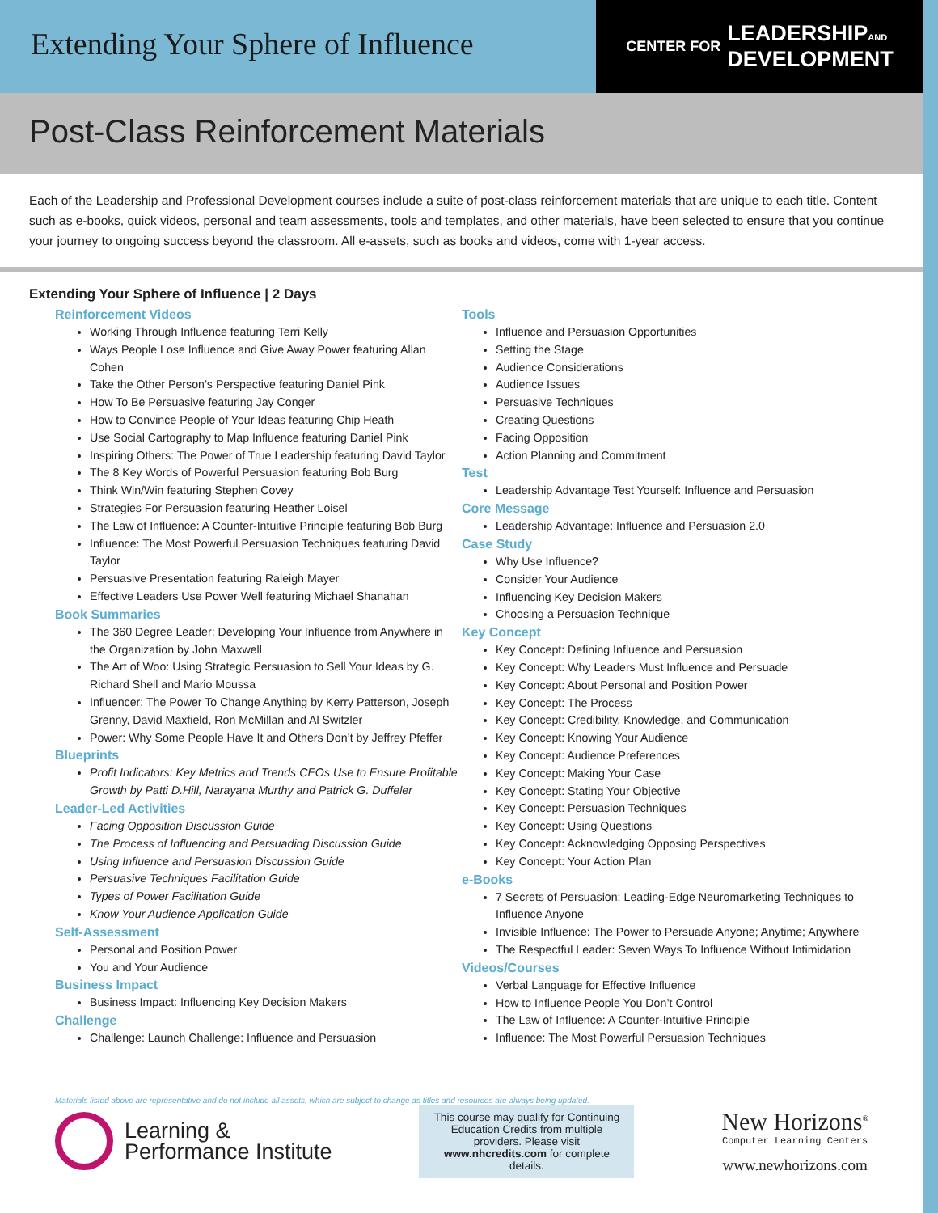Extending Your Sphere of Influence
CENTER FOR LEADERSHIPAND
DEVELOPMENT
Post-Class Reinforcement Materials
Each of the Leadership and Professional Development courses include a suite of post-class reinforcement materials that are unique to each title. Content such as e-books, quick videos, personal and team assessments, tools and templates, and other materials, have been selected to ensure that you continue your journey to ongoing success beyond the classroom. All e-assets, such as books and videos, come with 1-year access.
Extending Your Sphere of Influence | 2 Days
Reinforcement Videos
Working Through Influence featuring Terri Kelly
Ways People Lose Influence and Give Away Power featuring Allan Cohen
Take the Other Person’s Perspective featuring Daniel Pink
How To Be Persuasive featuring Jay Conger
How to Convince People of Your Ideas featuring Chip Heath
Use Social Cartography to Map Influence featuring Daniel Pink
Inspiring Others: The Power of True Leadership featuring David Taylor
The 8 Key Words of Powerful Persuasion featuring Bob Burg
Think Win/Win featuring Stephen Covey
Strategies For Persuasion featuring Heather Loisel
The Law of Influence: A Counter-Intuitive Principle featuring Bob Burg
Influence: The Most Powerful Persuasion Techniques featuring David Taylor
Persuasive Presentation featuring Raleigh Mayer
Effective Leaders Use Power Well featuring Michael Shanahan
Book Summaries
The 360 Degree Leader: Developing Your Influence from Anywhere in the Organization by John Maxwell
The Art of Woo: Using Strategic Persuasion to Sell Your Ideas by G. Richard Shell and Mario Moussa
Influencer: The Power To Change Anything by Kerry Patterson, Joseph Grenny, David Maxfield, Ron McMillan and Al Switzler
Power: Why Some People Have It and Others Don’t by Jeffrey Pfeffer
Blueprints
Profit Indicators: Key Metrics and Trends CEOs Use to Ensure Profitable Growth by Patti D.Hill, Narayana Murthy and Patrick G. Duffeler
Leader-Led Activities
Facing Opposition Discussion Guide
The Process of Influencing and Persuading Discussion Guide
Using Influence and Persuasion Discussion Guide
Persuasive Techniques Facilitation Guide
Types of Power Facilitation Guide
Know Your Audience Application Guide
Self-Assessment
Personal and Position Power
You and Your Audience
Business Impact
Business Impact: Influencing Key Decision Makers
Challenge
Challenge: Launch Challenge: Influence and Persuasion
Tools
Influence and Persuasion Opportunities
Setting the Stage
Audience Considerations
Audience Issues
Persuasive Techniques
Creating Questions
Facing Opposition
Action Planning and Commitment
Test
Leadership Advantage Test Yourself: Influence and Persuasion
Core Message
Leadership Advantage: Influence and Persuasion 2.0
Case Study
Why Use Influence?
Consider Your Audience
Influencing Key Decision Makers
Choosing a Persuasion Technique
Key Concept
Key Concept: Defining Influence and Persuasion
Key Concept: Why Leaders Must Influence and Persuade
Key Concept: About Personal and Position Power
Key Concept: The Process
Key Concept: Credibility, Knowledge, and Communication
Key Concept: Knowing Your Audience
Key Concept: Audience Preferences
Key Concept: Making Your Case
Key Concept: Stating Your Objective
Key Concept: Persuasion Techniques
Key Concept: Using Questions
Key Concept: Acknowledging Opposing Perspectives
Key Concept: Your Action Plan
e-Books
7 Secrets of Persuasion: Leading-Edge Neuromarketing Techniques to Influence Anyone
Invisible Influence: The Power to Persuade Anyone; Anytime; Anywhere
The Respectful Leader: Seven Ways To Influence Without Intimidation
Videos/Courses
Verbal Language for Effective Influence
How to Influence People You Don’t Control
The Law of Influence: A Counter-Intuitive Principle
Influence: The Most Powerful Persuasion Techniques
Materials listed above are representative and do not include all assets, which are subject to change as titles and resources are always being updated.
Learning &
Performance Institute
This course may qualify for Continuing Education Credits from multiple providers. Please visit www.nhcredits.com for complete details.
New Horizons<sup>®</sup>
Computer Learning Centers
www.newhorizons.com